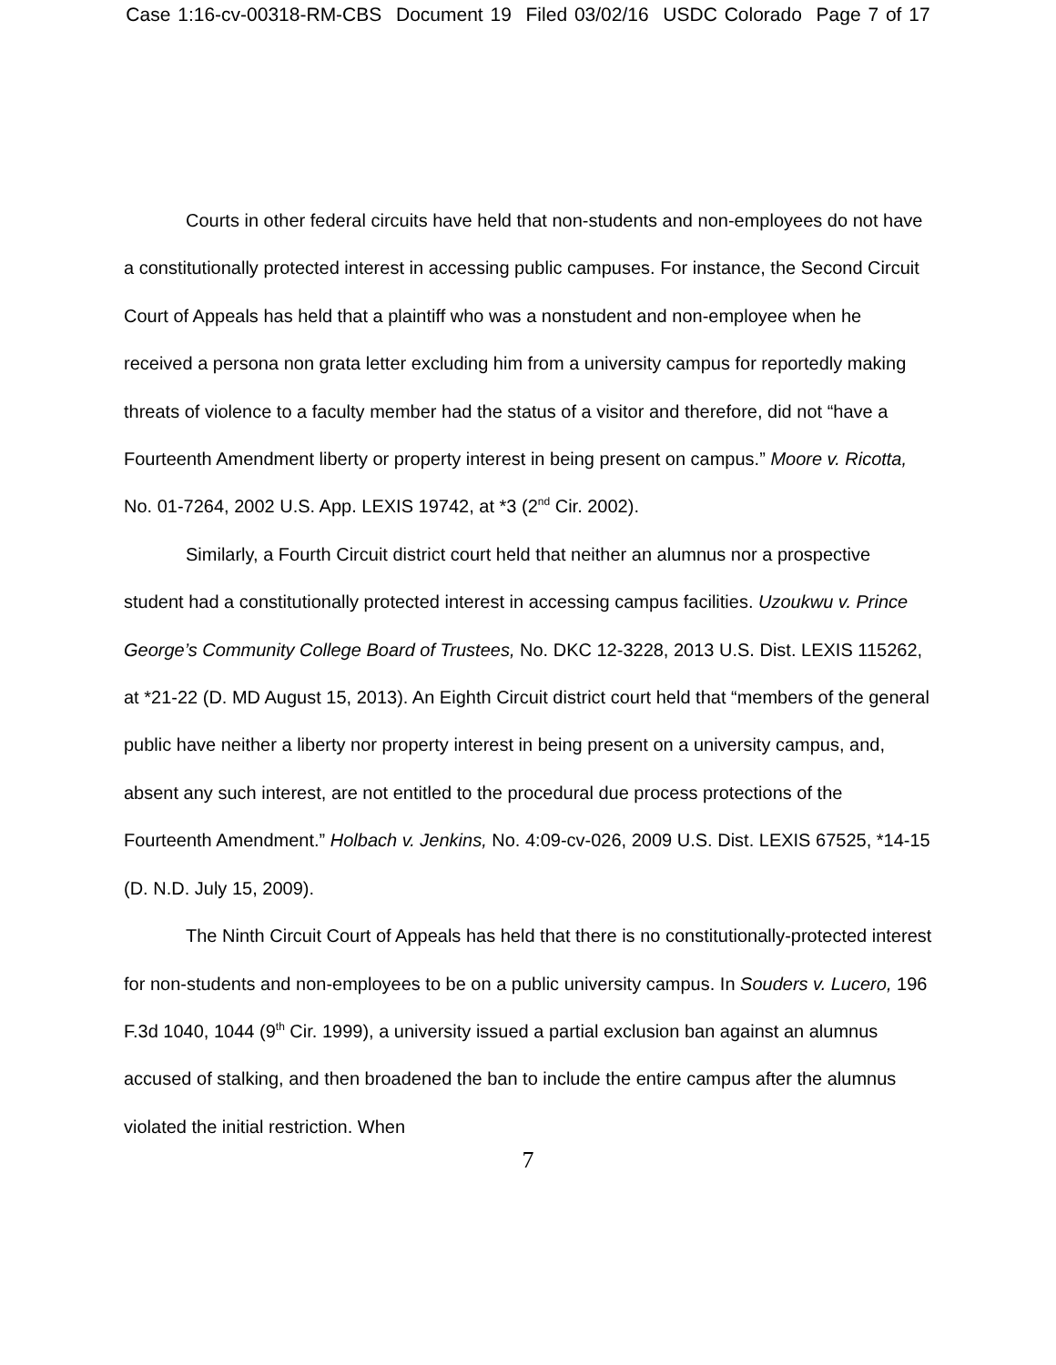Case 1:16-cv-00318-RM-CBS Document 19 Filed 03/02/16 USDC Colorado Page 7 of 17
Courts in other federal circuits have held that non-students and non-employees do not have a constitutionally protected interest in accessing public campuses. For instance, the Second Circuit Court of Appeals has held that a plaintiff who was a nonstudent and non-employee when he received a persona non grata letter excluding him from a university campus for reportedly making threats of violence to a faculty member had the status of a visitor and therefore, did not “have a Fourteenth Amendment liberty or property interest in being present on campus.” Moore v. Ricotta, No. 01-7264, 2002 U.S. App. LEXIS 19742, at *3 (2<sup>nd</sup> Cir. 2002).
Similarly, a Fourth Circuit district court held that neither an alumnus nor a prospective student had a constitutionally protected interest in accessing campus facilities. Uzoukwu v. Prince George’s Community College Board of Trustees, No. DKC 12-3228, 2013 U.S. Dist. LEXIS 115262, at *21-22 (D. MD August 15, 2013). An Eighth Circuit district court held that “members of the general public have neither a liberty nor property interest in being present on a university campus, and, absent any such interest, are not entitled to the procedural due process protections of the Fourteenth Amendment.” Holbach v. Jenkins, No. 4:09-cv-026, 2009 U.S. Dist. LEXIS 67525, *14-15 (D. N.D. July 15, 2009).
The Ninth Circuit Court of Appeals has held that there is no constitutionally-protected interest for non-students and non-employees to be on a public university campus. In Souders v. Lucero, 196 F.3d 1040, 1044 (9<sup>th</sup> Cir. 1999), a university issued a partial exclusion ban against an alumnus accused of stalking, and then broadened the ban to include the entire campus after the alumnus violated the initial restriction. When
7